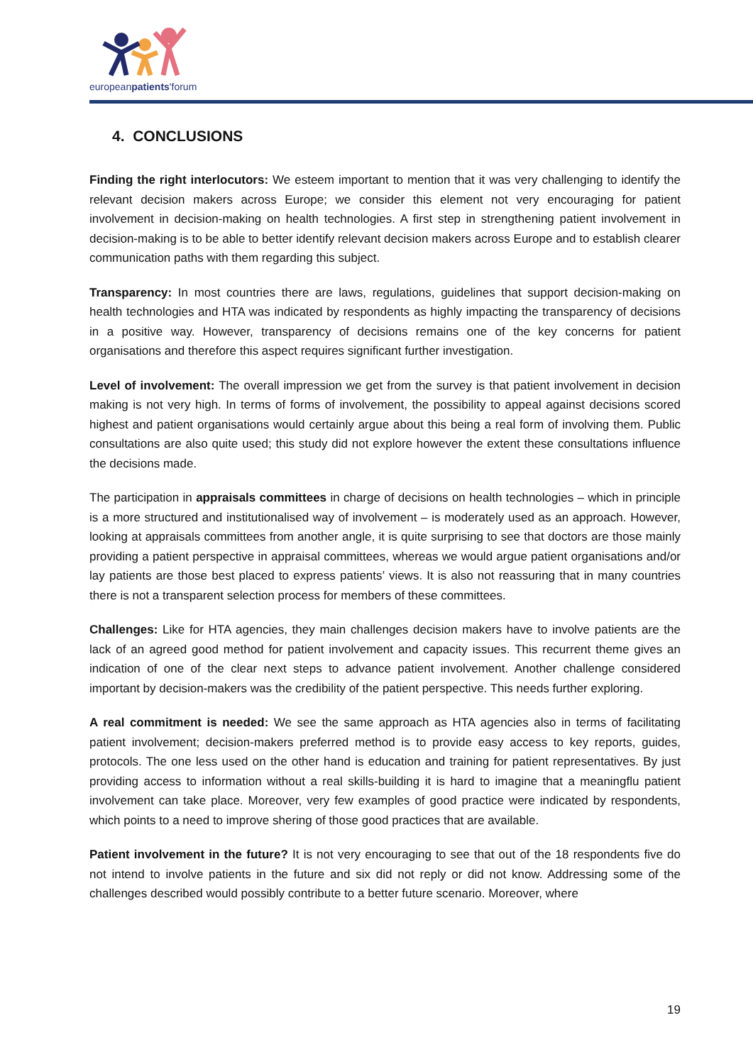europeanpatients'forum
4. CONCLUSIONS
Finding the right interlocutors: We esteem important to mention that it was very challenging to identify the relevant decision makers across Europe; we consider this element not very encouraging for patient involvement in decision-making on health technologies. A first step in strengthening patient involvement in decision-making is to be able to better identify relevant decision makers across Europe and to establish clearer communication paths with them regarding this subject.
Transparency: In most countries there are laws, regulations, guidelines that support decision-making on health technologies and HTA was indicated by respondents as highly impacting the transparency of decisions in a positive way. However, transparency of decisions remains one of the key concerns for patient organisations and therefore this aspect requires significant further investigation.
Level of involvement: The overall impression we get from the survey is that patient involvement in decision making is not very high. In terms of forms of involvement, the possibility to appeal against decisions scored highest and patient organisations would certainly argue about this being a real form of involving them. Public consultations are also quite used; this study did not explore however the extent these consultations influence the decisions made.
The participation in appraisals committees in charge of decisions on health technologies – which in principle is a more structured and institutionalised way of involvement – is moderately used as an approach. However, looking at appraisals committees from another angle, it is quite surprising to see that doctors are those mainly providing a patient perspective in appraisal committees, whereas we would argue patient organisations and/or lay patients are those best placed to express patients’ views. It is also not reassuring that in many countries there is not a transparent selection process for members of these committees.
Challenges: Like for HTA agencies, they main challenges decision makers have to involve patients are the lack of an agreed good method for patient involvement and capacity issues. This recurrent theme gives an indication of one of the clear next steps to advance patient involvement. Another challenge considered important by decision-makers was the credibility of the patient perspective. This needs further exploring.
A real commitment is needed: We see the same approach as HTA agencies also in terms of facilitating patient involvement; decision-makers preferred method is to provide easy access to key reports, guides, protocols. The one less used on the other hand is education and training for patient representatives. By just providing access to information without a real skills-building it is hard to imagine that a meaningflu patient involvement can take place. Moreover, very few examples of good practice were indicated by respondents, which points to a need to improve shering of those good practices that are available.
Patient involvement in the future? It is not very encouraging to see that out of the 18 respondents five do not intend to involve patients in the future and six did not reply or did not know. Addressing some of the challenges described would possibly contribute to a better future scenario. Moreover, where
19